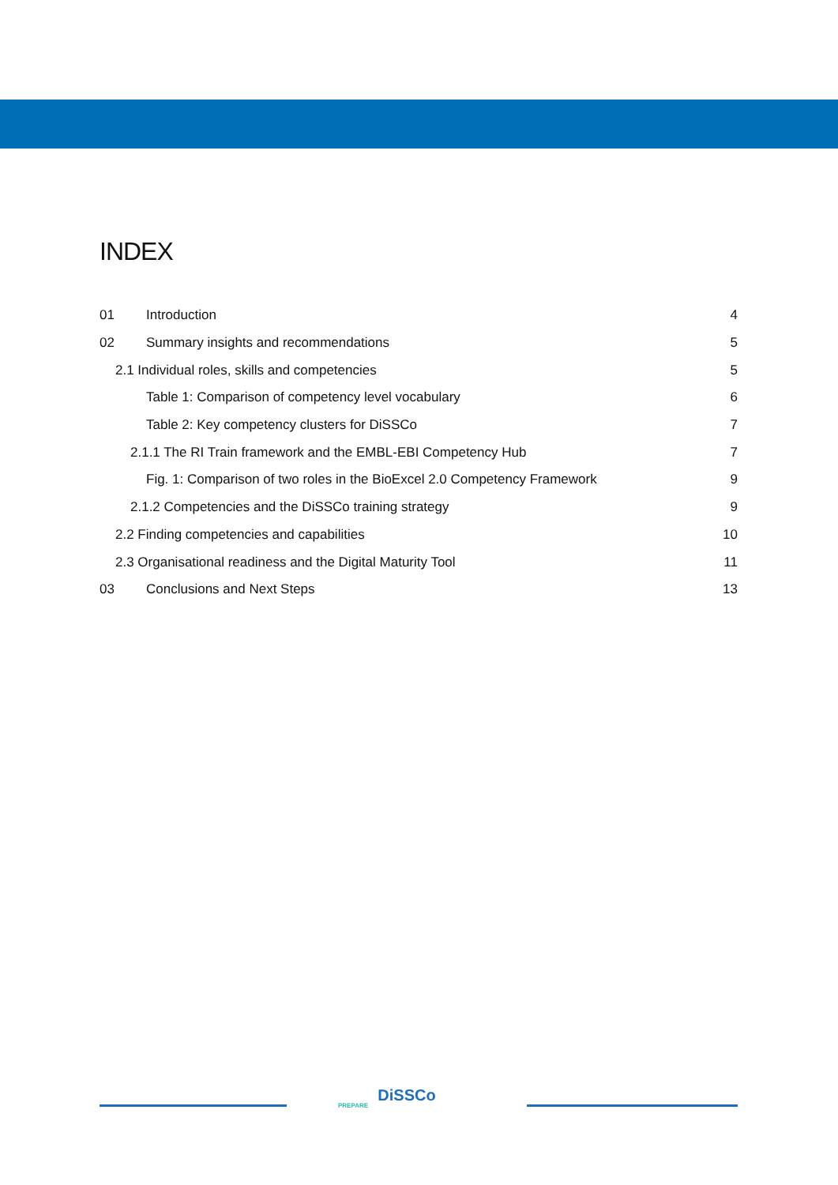INDEX
01 Introduction 4
02 Summary insights and recommendations 5
2.1 Individual roles, skills and competencies 5
Table 1: Comparison of competency level vocabulary 6
Table 2: Key competency clusters for DiSSCo 7
2.1.1 The RI Train framework and the EMBL-EBI Competency Hub 7
Fig. 1: Comparison of two roles in the BioExcel 2.0 Competency Framework 9
2.1.2 Competencies and the DiSSCo training strategy 9
2.2 Finding competencies and capabilities 10
2.3 Organisational readiness and the Digital Maturity Tool 11
03 Conclusions and Next Steps 13
DiSSCo
PREPARE